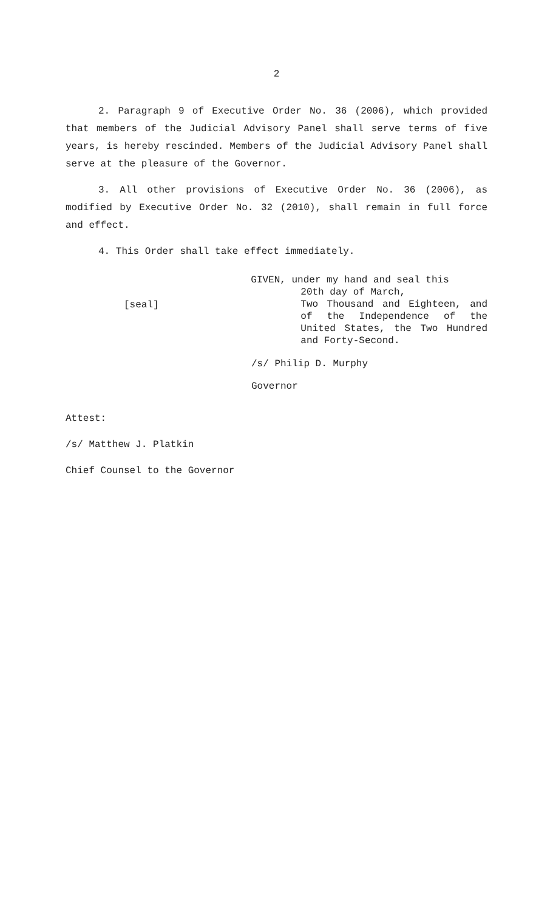2
2. Paragraph 9 of Executive Order No. 36 (2006), which provided that members of the Judicial Advisory Panel shall serve terms of five years, is hereby rescinded. Members of the Judicial Advisory Panel shall serve at the pleasure of the Governor.
3. All other provisions of Executive Order No. 36 (2006), as modified by Executive Order No. 32 (2010), shall remain in full force and effect.
4. This Order shall take effect immediately.
[seal]
GIVEN, under my hand and seal this
20th day of March,
Two Thousand and Eighteen, and of the Independence of the United States, the Two Hundred and Forty-Second.
/s/ Philip D. Murphy
Governor
Attest:
/s/ Matthew J. Platkin
Chief Counsel to the Governor